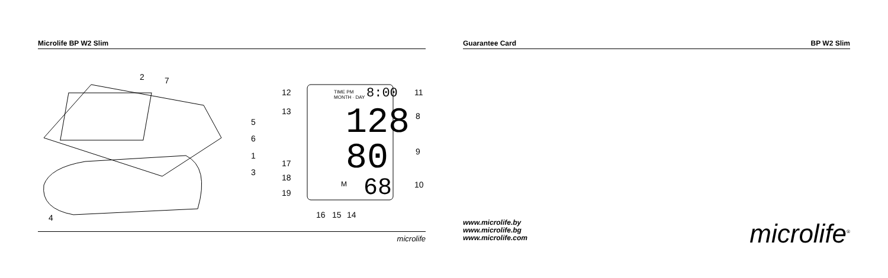Microlife BP W2 Slim
128
80
68
8:00
TIME PM
MONTH · DAY
2
7
5
6
1
3
4
12
13
17
18
19
11
8
9
10
16
15
14
M
microlife
Guarantee Card BP W2 Slim
www.microlife.by
www.microlife.bg
www.microlife.com
microlife<sup>®</sup>